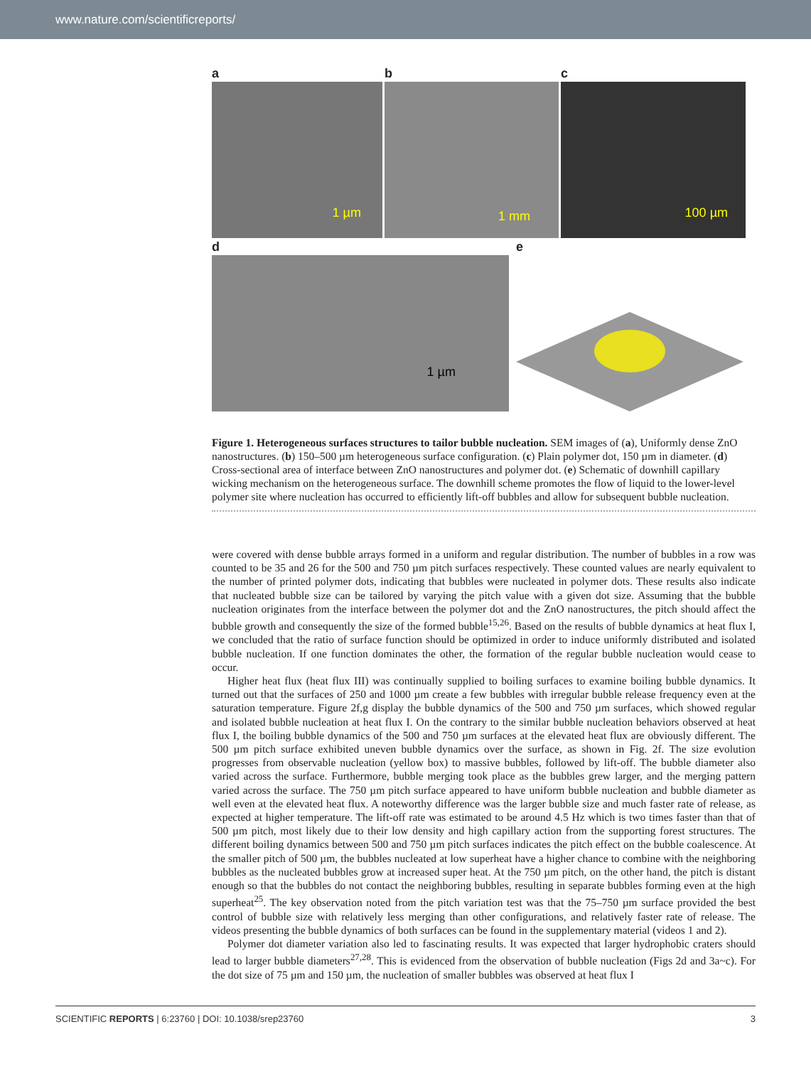www.nature.com/scientificreports/
a
1 µm
b
1 mm
c
100 µm
d
1 µm
e
Figure 1. Heterogeneous surfaces structures to tailor bubble nucleation. SEM images of (a), Uniformly dense ZnO nanostructures. (b) 150–500 µm heterogeneous surface configuration. (c) Plain polymer dot, 150 µm in diameter. (d) Cross-sectional area of interface between ZnO nanostructures and polymer dot. (e) Schematic of downhill capillary wicking mechanism on the heterogeneous surface. The downhill scheme promotes the flow of liquid to the lower-level polymer site where nucleation has occurred to efficiently lift-off bubbles and allow for subsequent bubble nucleation.
were covered with dense bubble arrays formed in a uniform and regular distribution. The number of bubbles in a row was counted to be 35 and 26 for the 500 and 750 µm pitch surfaces respectively. These counted values are nearly equivalent to the number of printed polymer dots, indicating that bubbles were nucleated in polymer dots. These results also indicate that nucleated bubble size can be tailored by varying the pitch value with a given dot size. Assuming that the bubble nucleation originates from the interface between the polymer dot and the ZnO nanostructures, the pitch should affect the bubble growth and consequently the size of the formed bubble<sup>15,26</sup>. Based on the results of bubble dynamics at heat flux I, we concluded that the ratio of surface function should be optimized in order to induce uniformly distributed and isolated bubble nucleation. If one function dominates the other, the formation of the regular bubble nucleation would cease to occur.
Higher heat flux (heat flux III) was continually supplied to boiling surfaces to examine boiling bubble dynamics. It turned out that the surfaces of 250 and 1000 µm create a few bubbles with irregular bubble release frequency even at the saturation temperature. Figure 2f,g display the bubble dynamics of the 500 and 750 µm surfaces, which showed regular and isolated bubble nucleation at heat flux I. On the contrary to the similar bubble nucleation behaviors observed at heat flux I, the boiling bubble dynamics of the 500 and 750 µm surfaces at the elevated heat flux are obviously different. The 500 µm pitch surface exhibited uneven bubble dynamics over the surface, as shown in Fig. 2f. The size evolution progresses from observable nucleation (yellow box) to massive bubbles, followed by lift-off. The bubble diameter also varied across the surface. Furthermore, bubble merging took place as the bubbles grew larger, and the merging pattern varied across the surface. The 750 µm pitch surface appeared to have uniform bubble nucleation and bubble diameter as well even at the elevated heat flux. A noteworthy difference was the larger bubble size and much faster rate of release, as expected at higher temperature. The lift-off rate was estimated to be around 4.5 Hz which is two times faster than that of 500 µm pitch, most likely due to their low density and high capillary action from the supporting forest structures. The different boiling dynamics between 500 and 750 µm pitch surfaces indicates the pitch effect on the bubble coalescence. At the smaller pitch of 500 µm, the bubbles nucleated at low superheat have a higher chance to combine with the neighboring bubbles as the nucleated bubbles grow at increased super heat. At the 750 µm pitch, on the other hand, the pitch is distant enough so that the bubbles do not contact the neighboring bubbles, resulting in separate bubbles forming even at the high superheat<sup>25</sup>. The key observation noted from the pitch variation test was that the 75–750 µm surface provided the best control of bubble size with relatively less merging than other configurations, and relatively faster rate of release. The videos presenting the bubble dynamics of both surfaces can be found in the supplementary material (videos 1 and 2).
Polymer dot diameter variation also led to fascinating results. It was expected that larger hydrophobic craters should lead to larger bubble diameters<sup>27,28</sup>. This is evidenced from the observation of bubble nucleation (Figs 2d and 3a~c). For the dot size of 75 µm and 150 µm, the nucleation of smaller bubbles was observed at heat flux I
SCIENTIFIC REPORTS | 6:23760 | DOI: 10.1038/srep23760 3